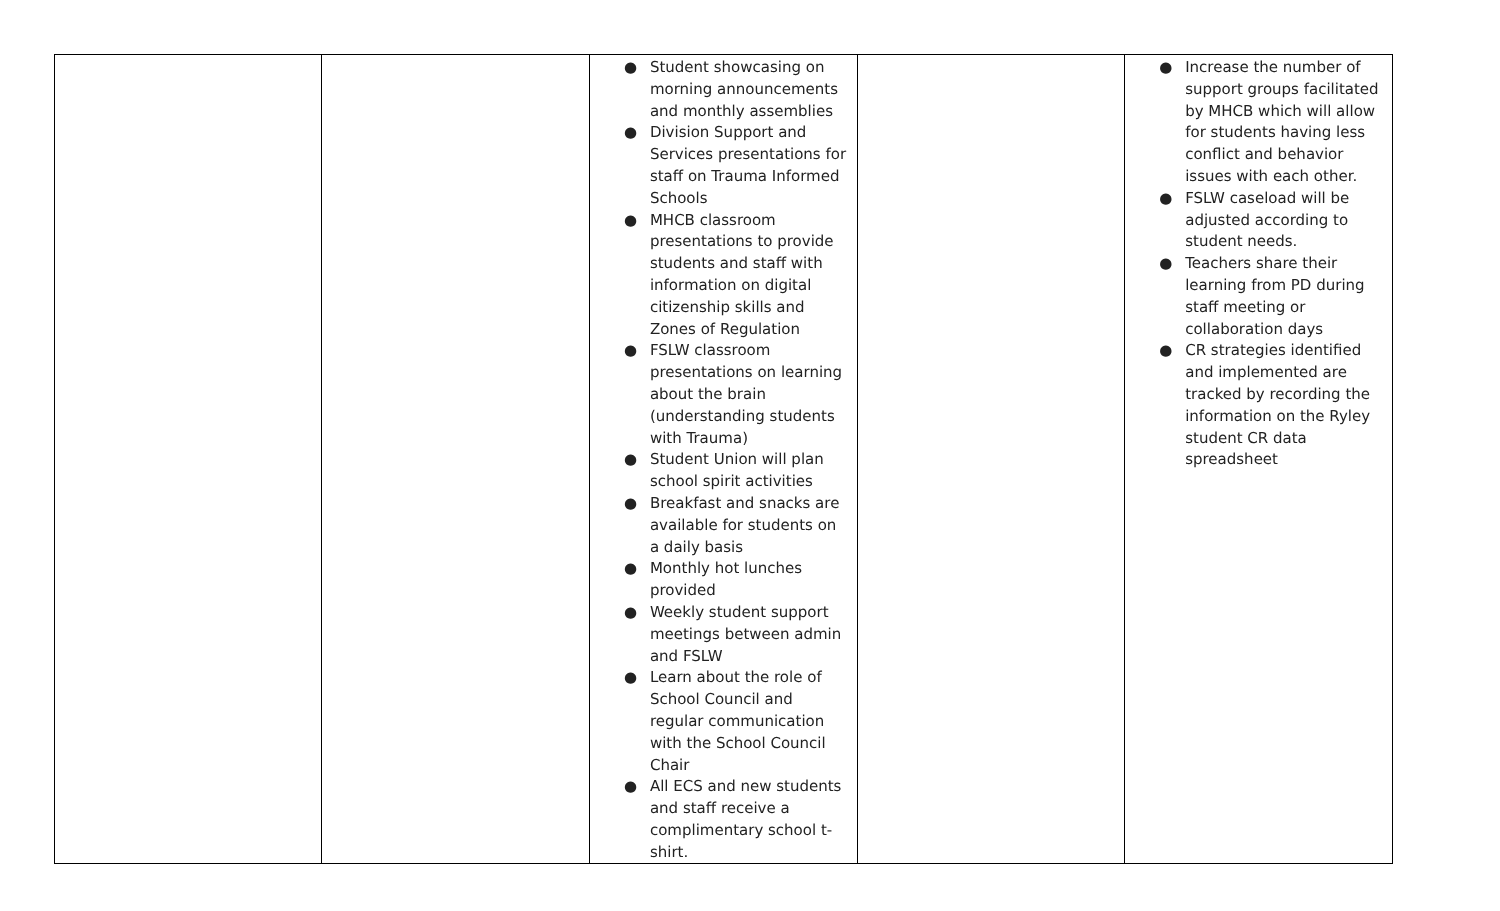| | | ● Student showcasing on morning announcements and monthly assemblies ● Division Support and Services presentations for staff on Trauma Informed Schools ● MHCB classroom presentations to provide students and staff with information on digital citizenship skills and Zones of Regulation ● FSLW classroom presentations on learning about the brain (understanding students with Trauma) ● Student Union will plan school spirit activities ● Breakfast and snacks are available for students on a daily basis ● Monthly hot lunches provided ● Weekly student support meetings between admin and FSLW ● Learn about the role of School Council and regular communication with the School Council Chair ● All ECS and new students and staff receive a complimentary school t-shirt. | | ● Increase the number of support groups facilitated by MHCB which will allow for students having less conflict and behavior issues with each other. ● FSLW caseload will be adjusted according to student needs. ● Teachers share their learning from PD during staff meeting or collaboration days ● CR strategies identified and implemented are tracked by recording the information on the Ryley student CR data spreadsheet |